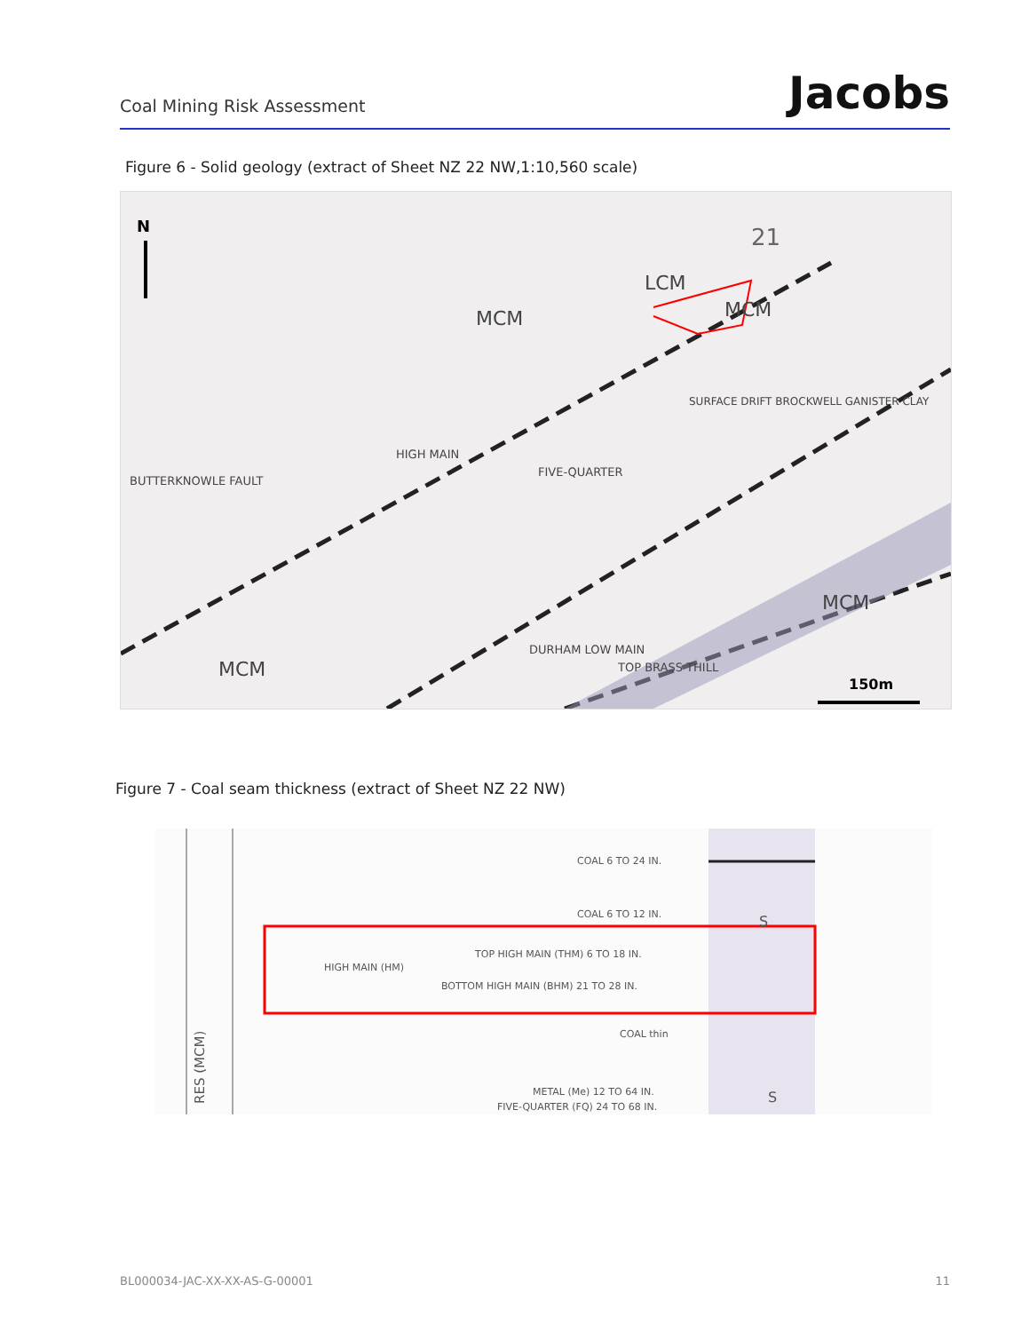Coal Mining Risk Assessment
Jacobs
Figure 6 - Solid geology (extract of Sheet NZ 22 NW,1:10,560 scale)
N
150m
MCM
LCM
MCM
MCM
MCM
SURFACE DRIFT BROCKWELL GANISTER CLAY
FIVE-QUARTER
HIGH MAIN
BUTTERKNOWLE FAULT
DURHAM LOW MAIN
TOP BRASS THILL
21
Figure 7 - Coal seam thickness (extract of Sheet NZ 22 NW)
RES (MCM)
COAL 6 TO 24 IN.
COAL 6 TO 12 IN.
HIGH MAIN (HM)
TOP HIGH MAIN (THM) 6 TO 18 IN.
BOTTOM HIGH MAIN (BHM) 21 TO 28 IN.
COAL thin
S
S
METAL (Me) 12 TO 64 IN.
FIVE-QUARTER (FQ) 24 TO 68 IN.
BL000034-JAC-XX-XX-AS-G-00001 11